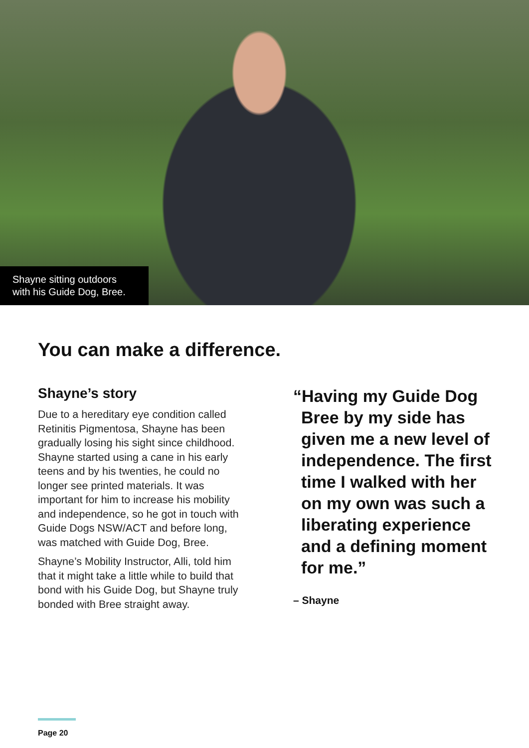Shayne sitting outdoors with his Guide Dog, Bree.
You can make a difference.
Shayne’s story
Due to a hereditary eye condition called Retinitis Pigmentosa, Shayne has been gradually losing his sight since childhood. Shayne started using a cane in his early teens and by his twenties, he could no longer see printed materials. It was important for him to increase his mobility and independence, so he got in touch with Guide Dogs NSW/ACT and before long, was matched with Guide Dog, Bree.
Shayne’s Mobility Instructor, Alli, told him that it might take a little while to build that bond with his Guide Dog, but Shayne truly bonded with Bree straight away.
“Having my Guide Dog Bree by my side has given me a new level of independence. The first time I walked with her on my own was such a liberating experience and a defining moment for me.”
– Shayne
Page 20